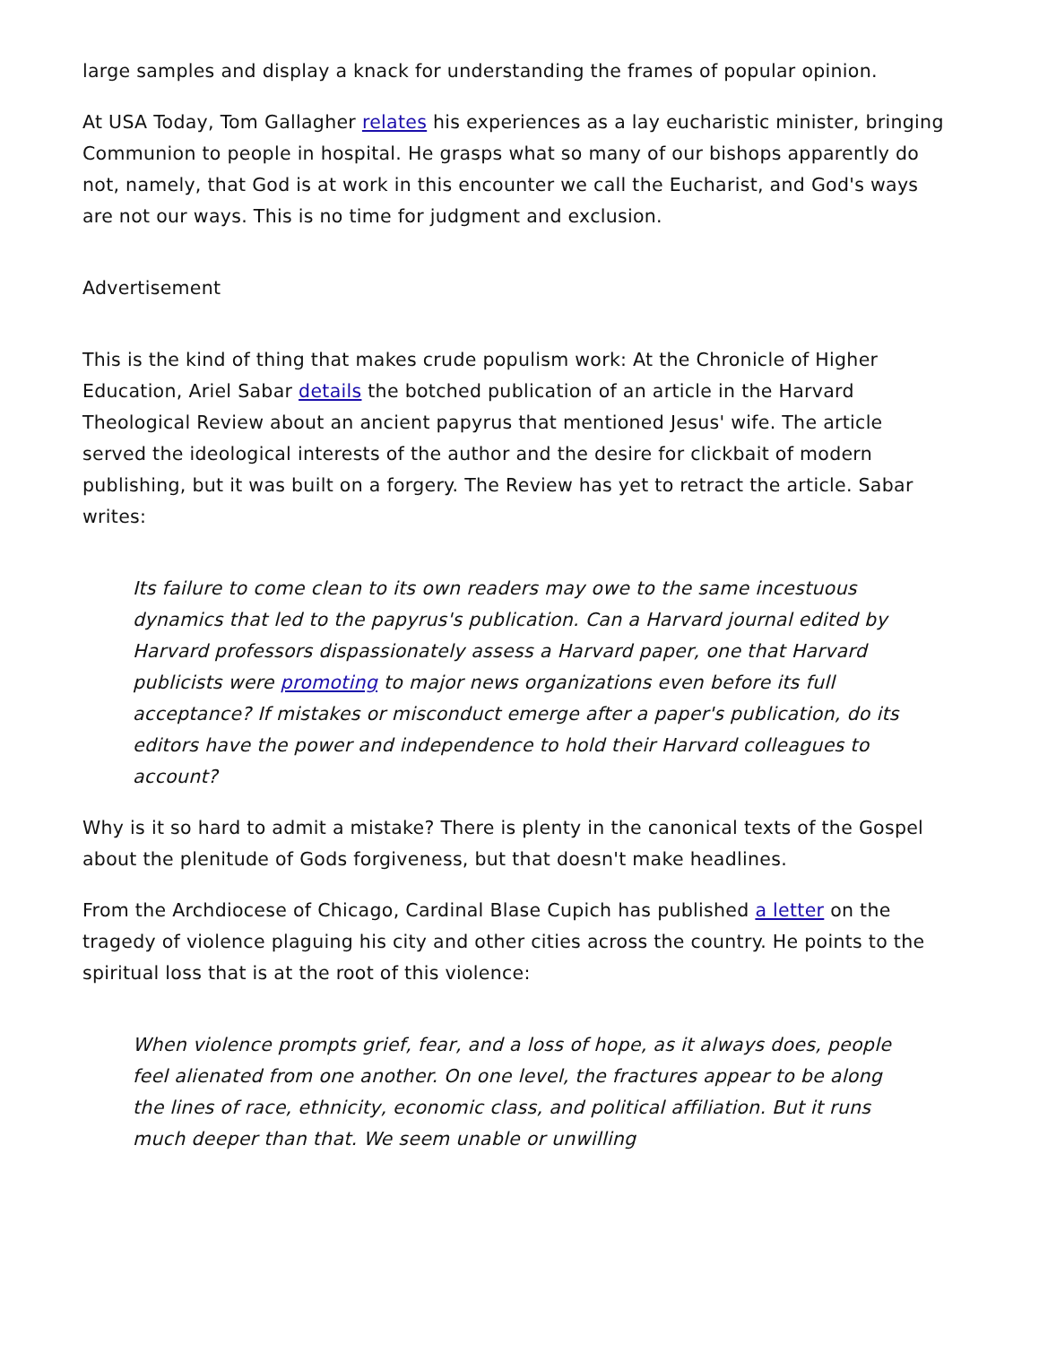large samples and display a knack for understanding the frames of popular opinion.
At USA Today, Tom Gallagher relates his experiences as a lay eucharistic minister, bringing Communion to people in hospital. He grasps what so many of our bishops apparently do not, namely, that God is at work in this encounter we call the Eucharist, and God's ways are not our ways. This is no time for judgment and exclusion.
Advertisement
This is the kind of thing that makes crude populism work: At the Chronicle of Higher Education, Ariel Sabar details the botched publication of an article in the Harvard Theological Review about an ancient papyrus that mentioned Jesus' wife. The article served the ideological interests of the author and the desire for clickbait of modern publishing, but it was built on a forgery. The Review has yet to retract the article. Sabar writes:
Its failure to come clean to its own readers may owe to the same incestuous dynamics that led to the papyrus's publication. Can a Harvard journal edited by Harvard professors dispassionately assess a Harvard paper, one that Harvard publicists were promoting to major news organizations even before its full acceptance? If mistakes or misconduct emerge after a paper's publication, do its editors have the power and independence to hold their Harvard colleagues to account?
Why is it so hard to admit a mistake? There is plenty in the canonical texts of the Gospel about the plenitude of Gods forgiveness, but that doesn't make headlines.
From the Archdiocese of Chicago, Cardinal Blase Cupich has published a letter on the tragedy of violence plaguing his city and other cities across the country. He points to the spiritual loss that is at the root of this violence:
When violence prompts grief, fear, and a loss of hope, as it always does, people feel alienated from one another. On one level, the fractures appear to be along the lines of race, ethnicity, economic class, and political affiliation. But it runs much deeper than that. We seem unable or unwilling